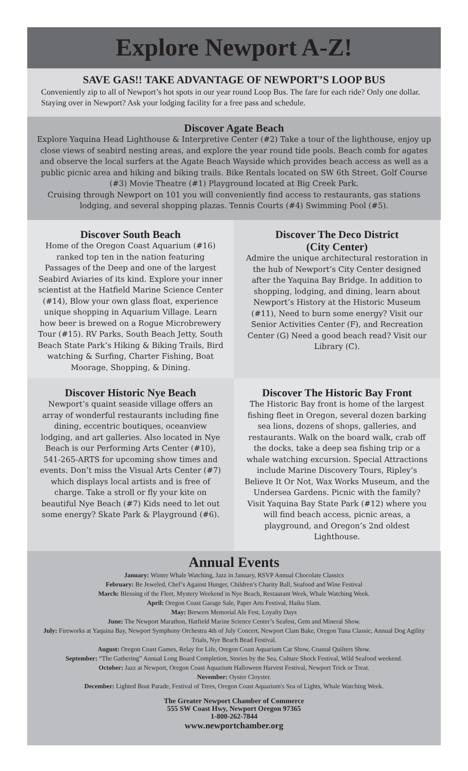Explore Newport A-Z!
SAVE GAS!! TAKE ADVANTAGE OF NEWPORT’S LOOP BUS
Conveniently zip to all of Newport’s hot spots in our year round Loop Bus. The fare for each ride? Only one dollar. Staying over in Newport? Ask your lodging facility for a free pass and schedule.
Discover Agate Beach
Explore Yaquina Head Lighthouse & Interpretive Center (#2) Take a tour of the lighthouse, enjoy up close views of seabird nesting areas, and explore the year round tide pools. Beach comb for agates and observe the local surfers at the Agate Beach Wayside which provides beach access as well as a public picnic area and hiking and biking trails. Bike Rentals located on SW 6th Street. Golf Course (#3) Movie Theatre (#1) Playground located at Big Creek Park.
Cruising through Newport on 101 you will conveniently find access to restaurants, gas stations lodging, and several shopping plazas. Tennis Courts (#4) Swimming Pool (#5).
Discover South Beach
Home of the Oregon Coast Aquarium (#16) ranked top ten in the nation featuring Passages of the Deep and one of the largest Seabird Aviaries of its kind. Explore your inner scientist at the Hatfield Marine Science Center (#14), Blow your own glass float, experience unique shopping in Aquarium Village. Learn how beer is brewed on a Rogue Microbrewery Tour (#15). RV Parks, South Beach Jetty, South Beach State Park’s Hiking & Biking Trails, Bird watching & Surfing, Charter Fishing, Boat Moorage, Shopping, & Dining.
Discover The Deco District
(City Center)
Admire the unique architectural restoration in the hub of Newport’s City Center designed after the Yaquina Bay Bridge. In addition to shopping, lodging, and dining, learn about Newport’s History at the Historic Museum (#11), Need to burn some energy? Visit our Senior Activities Center (F), and Recreation Center (G) Need a good beach read? Visit our Library (C).
Discover Historic Nye Beach
Newport’s quaint seaside village offers an array of wonderful restaurants including fine dining, eccentric boutiques, oceanview lodging, and art galleries. Also located in Nye Beach is our Performing Arts Center (#10), 541-265-ARTS for upcoming show times and events. Don’t miss the Visual Arts Center (#7) which displays local artists and is free of charge. Take a stroll or fly your kite on beautiful Nye Beach (#7) Kids need to let out some energy? Skate Park & Playground (#6).
Discover The Historic Bay Front
The Historic Bay front is home of the largest fishing fleet in Oregon, several dozen barking sea lions, dozens of shops, galleries, and restaurants. Walk on the board walk, crab off the docks, take a deep sea fishing trip or a whale watching excursion. Special Attractions include Marine Discovery Tours, Ripley’s Believe It Or Not, Wax Works Museum, and the Undersea Gardens. Picnic with the family? Visit Yaquina Bay State Park (#12) where you will find beach access, picnic areas, a playground, and Oregon’s 2nd oldest Lighthouse.
Annual Events
January: Winter Whale Watching, Jazz in January, RSVP Annual Chocolate Classics
February: Be Jeweled, Chef’s Against Hunger, Children’s Charity Ball, Seafood and Wine Festival
March: Blessing of the Fleet, Mystery Weekend in Nye Beach, Restaurant Week, Whale Watching Week.
April: Oregon Coast Garage Sale, Paper Arts Festival, Haiku Slam.
May: Brewers Memorial Ale Fest, Loyalty Days
June: The Newport Marathon, Hatfield Marine Science Center’s Seafest, Gem and Mineral Show.
July: Fireworks at Yaquina Bay, Newport Symphony Orchestra 4th of July Concert, Newport Clam Bake, Oregon Tuna Classic, Annual Dog Agility Trials, Nye Beach Bead Festival.
August: Oregon Coast Games, Relay for Life, Oregon Coast Aquarium Car Show, Coastal Quilters Show.
September: “The Gathering” Annual Long Board Completion, Stories by the Sea, Culture Shock Festival, Wild Seafood weekend.
October: Jazz at Newport, Oregon Coast Aquarium Halloween Harvest Festival, Newport Trick or Treat.
November: Oyster Cloyster.
December: Lighted Boat Parade, Festival of Trees, Oregon Coast Aquarium's Sea of Lights, Whale Watching Week.
The Greater Newport Chamber of Commerce
555 SW Coast Hwy, Newport Oregon 97365
1-800-262-7844
www.newportchamber.org